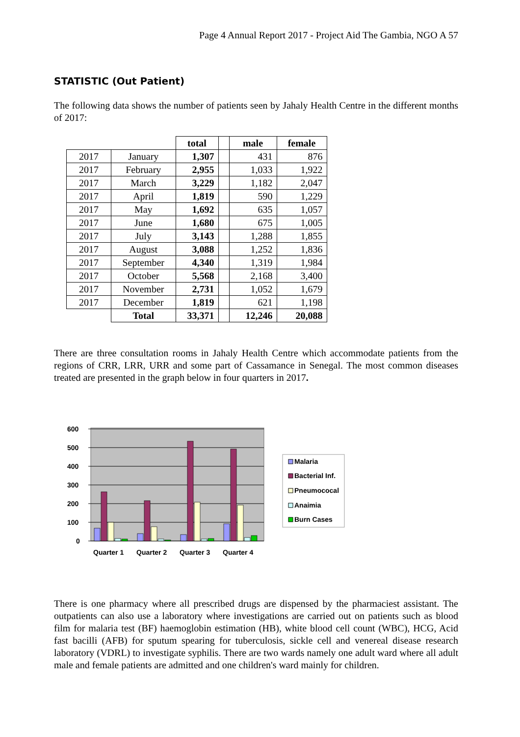Page 4 Annual Report 2017 - Project Aid The Gambia, NGO A 57
STATISTIC (Out Patient)
The following data shows the number of patients seen by Jahaly Health Centre in the different months of 2017:
| | | total | | male | female |
| 2017 | January | 1,307 | | 431 | 876 |
| 2017 | February | 2,955 | | 1,033 | 1,922 |
| 2017 | March | 3,229 | | 1,182 | 2,047 |
| 2017 | April | 1,819 | | 590 | 1,229 |
| 2017 | May | 1,692 | | 635 | 1,057 |
| 2017 | June | 1,680 | | 675 | 1,005 |
| 2017 | July | 3,143 | | 1,288 | 1,855 |
| 2017 | August | 3,088 | | 1,252 | 1,836 |
| 2017 | September | 4,340 | | 1,319 | 1,984 |
| 2017 | October | 5,568 | | 2,168 | 3,400 |
| 2017 | November | 2,731 | | 1,052 | 1,679 |
| 2017 | December | 1,819 | | 621 | 1,198 |
| | Total | 33,371 | | 12,246 | 20,088 |
There are three consultation rooms in Jahaly Health Centre which accommodate patients from the regions of CRR, LRR, URR and some part of Cassamance in Senegal. The most common diseases treated are presented in the graph below in four quarters in 2017.
600
500
400
300
200
100
0
Quarter 1
Quarter 2
Quarter 3
Quarter 4
Malaria
Bacterial Inf.
Pneumococal
Anaimia
Burn Cases
There is one pharmacy where all prescribed drugs are dispensed by the pharmaciest assistant. The outpatients can also use a laboratory where investigations are carried out on patients such as blood film for malaria test (BF) haemoglobin estimation (HB), white blood cell count (WBC), HCG, Acid fast bacilli (AFB) for sputum spearing for tuberculosis, sickle cell and venereal disease research laboratory (VDRL) to investigate syphilis. There are two wards namely one adult ward where all adult male and female patients are admitted and one children's ward mainly for children.